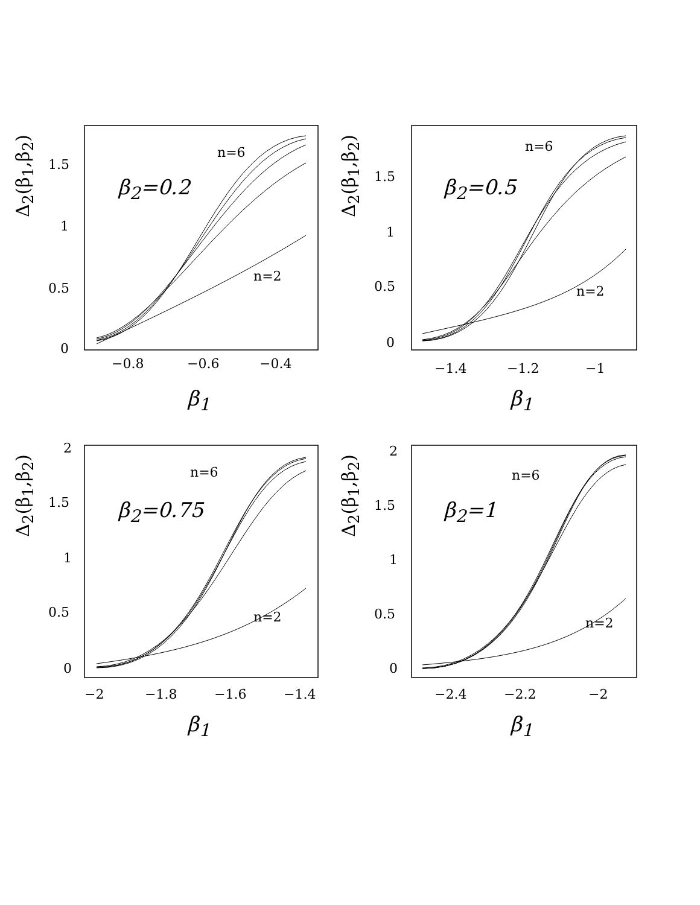n=6
n=2
β<sub>2</sub>=0.2
1.5
1
0.5
0
−0.8 −0.6 −0.4
β<sub>1</sub>
Δ<sub>2</sub>(β<sub>1</sub>,β<sub>2</sub>)
n=6
n=2
β<sub>2</sub>=0.5
1.5
1
0.5
0
−1.4 −1.2 −1
β<sub>1</sub>
Δ<sub>2</sub>(β<sub>1</sub>,β<sub>2</sub>)
n=6
n=2
β<sub>2</sub>=0.75
2
1.5
1
0.5
0
−2 −1.8 −1.6 −1.4
β<sub>1</sub>
Δ<sub>2</sub>(β<sub>1</sub>,β<sub>2</sub>)
n=6
n=2
β<sub>2</sub>=1
2
1.5
1
0.5
0
−2.4 −2.2 −2
β<sub>1</sub>
Δ<sub>2</sub>(β<sub>1</sub>,β<sub>2</sub>)